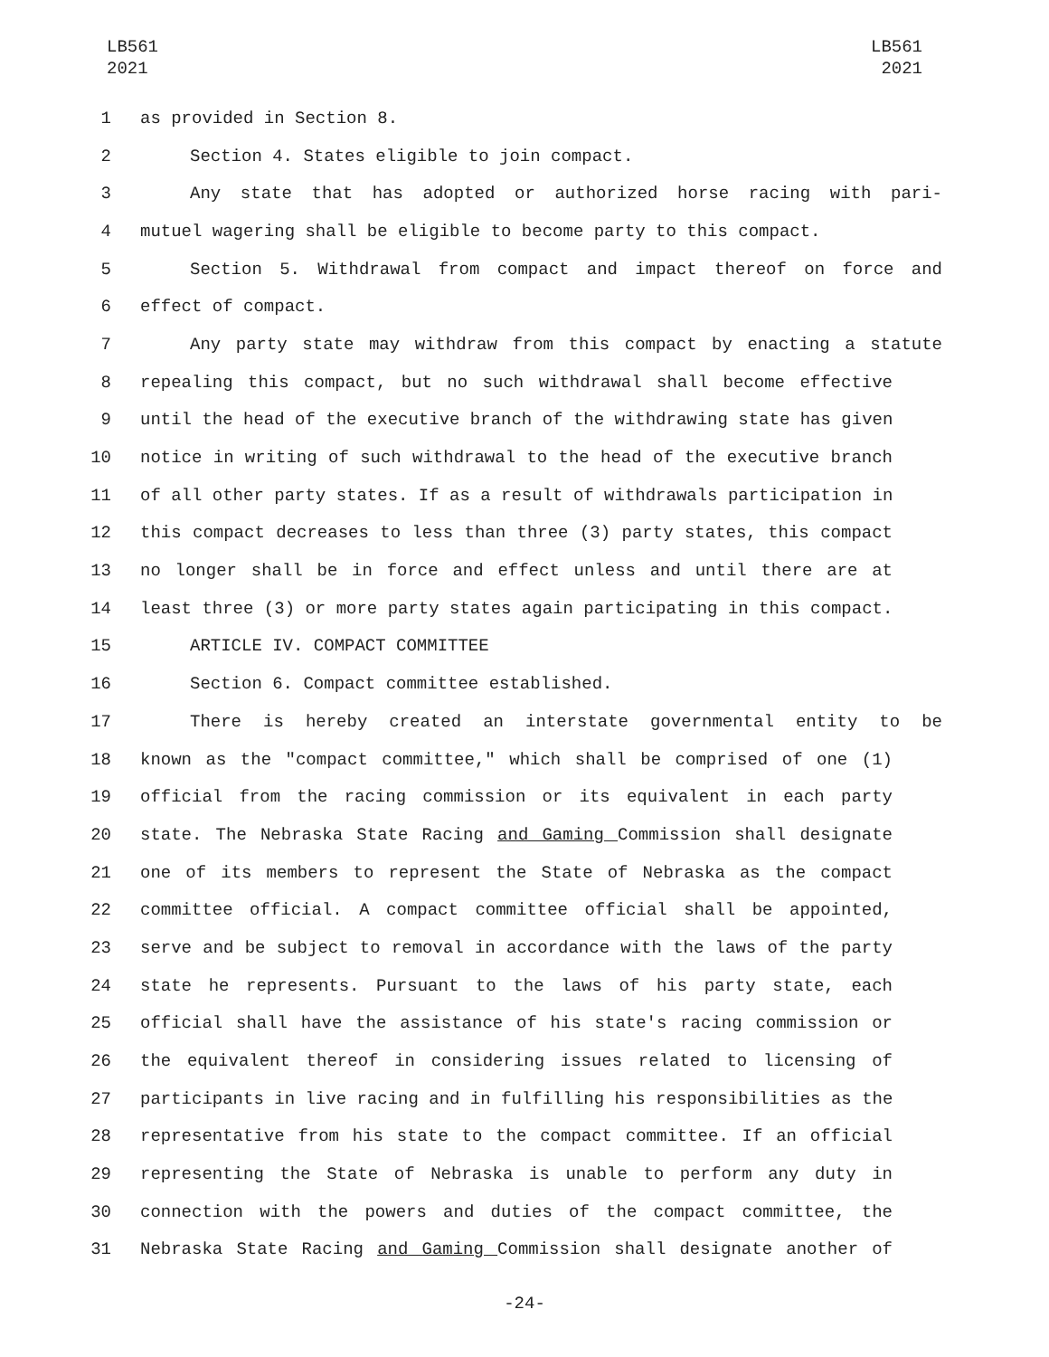LB561
2021
LB561
2021
1 as provided in Section 8.
2 Section 4. States eligible to join compact.
3 Any state that has adopted or authorized horse racing with pari-
4 mutuel wagering shall be eligible to become party to this compact.
5 Section 5. Withdrawal from compact and impact thereof on force and
6 effect of compact.
7 Any party state may withdraw from this compact by enacting a statute
8 repealing this compact, but no such withdrawal shall become effective
9 until the head of the executive branch of the withdrawing state has given
10 notice in writing of such withdrawal to the head of the executive branch
11 of all other party states. If as a result of withdrawals participation in
12 this compact decreases to less than three (3) party states, this compact
13 no longer shall be in force and effect unless and until there are at
14 least three (3) or more party states again participating in this compact.
15 ARTICLE IV. COMPACT COMMITTEE
16 Section 6. Compact committee established.
17 There is hereby created an interstate governmental entity to be
18 known as the "compact committee," which shall be comprised of one (1)
19 official from the racing commission or its equivalent in each party
20 state. The Nebraska State Racing and Gaming Commission shall designate
21 one of its members to represent the State of Nebraska as the compact
22 committee official. A compact committee official shall be appointed,
23 serve and be subject to removal in accordance with the laws of the party
24 state he represents. Pursuant to the laws of his party state, each
25 official shall have the assistance of his state's racing commission or
26 the equivalent thereof in considering issues related to licensing of
27 participants in live racing and in fulfilling his responsibilities as the
28 representative from his state to the compact committee. If an official
29 representing the State of Nebraska is unable to perform any duty in
30 connection with the powers and duties of the compact committee, the
31 Nebraska State Racing and Gaming Commission shall designate another of
-24-